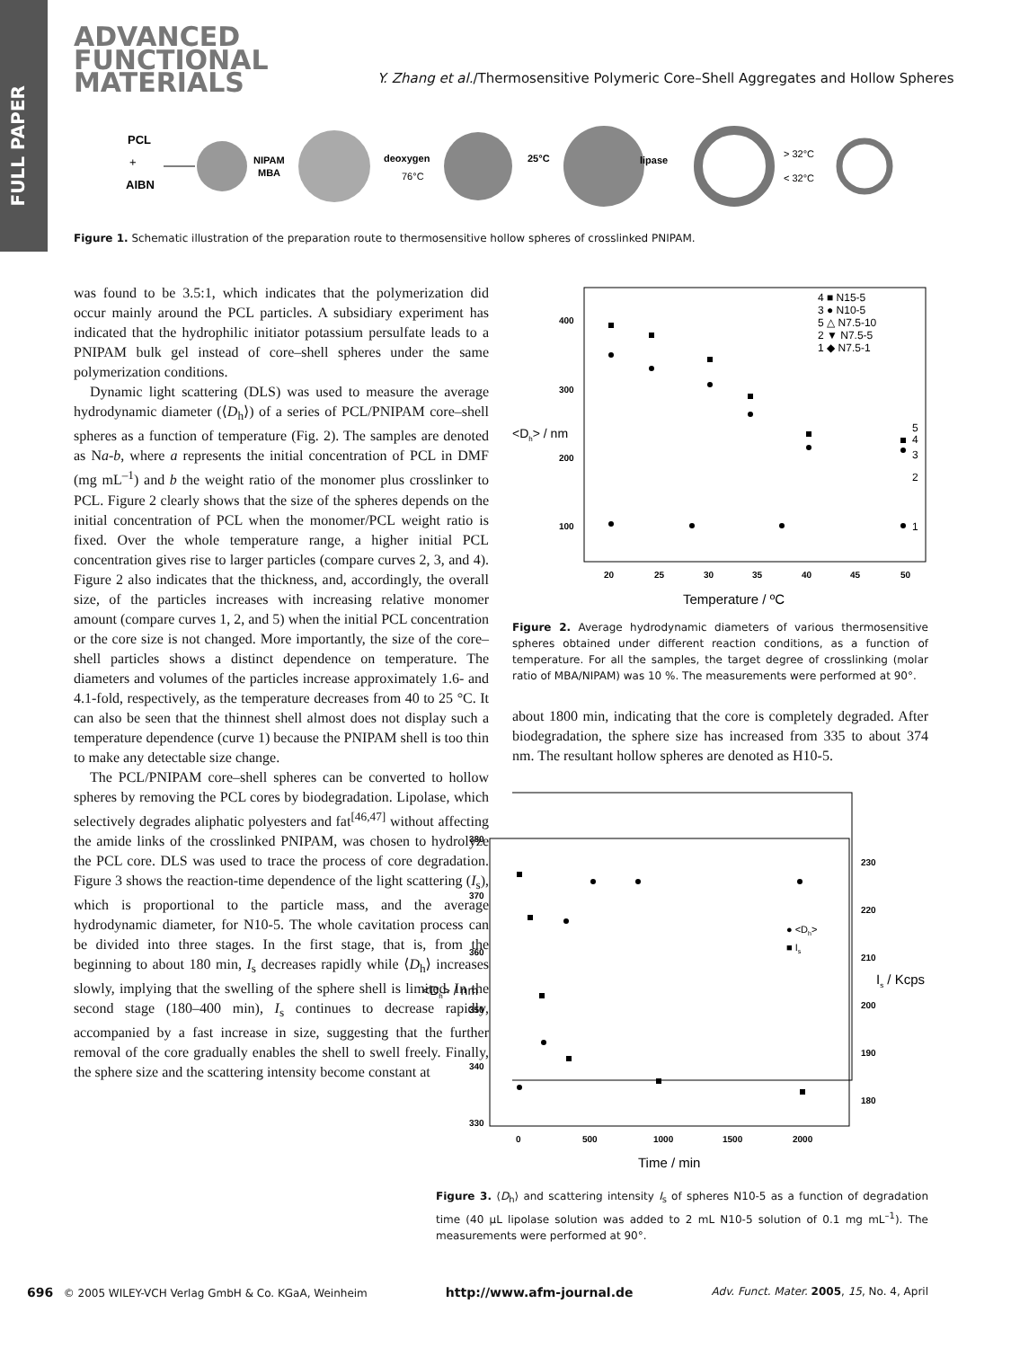FULL PAPER
ADVANCED
FUNCTIONAL
MATERIALS
Y. Zhang et al./Thermosensitive Polymeric Core–Shell Aggregates and Hollow Spheres
PCL
+
AIBN
NIPAM
MBA
deoxygen
76°C
25°C
lipase
> 32°C
< 32°C
Figure 1. Schematic illustration of the preparation route to thermosensitive hollow spheres of crosslinked PNIPAM.
was found to be 3.5:1, which indicates that the polymerization did occur mainly around the PCL particles. A subsidiary experiment has indicated that the hydrophilic initiator potassium persulfate leads to a PNIPAM bulk gel instead of core–shell spheres under the same polymerization conditions.
Dynamic light scattering (DLS) was used to measure the average hydrodynamic diameter (⟨D<sub>h</sub>⟩) of a series of PCL/PNIPAM core–shell spheres as a function of temperature (Fig. 2). The samples are denoted as Na-b, where a represents the initial concentration of PCL in DMF (mg mL<sup>–1</sup>) and b the weight ratio of the monomer plus crosslinker to PCL. Figure 2 clearly shows that the size of the spheres depends on the initial concentration of PCL when the monomer/PCL weight ratio is fixed. Over the whole temperature range, a higher initial PCL concentration gives rise to larger particles (compare curves 2, 3, and 4). Figure 2 also indicates that the thickness, and, accordingly, the overall size, of the particles increases with increasing relative monomer amount (compare curves 1, 2, and 5) when the initial PCL concentration or the core size is not changed. More importantly, the size of the core–shell particles shows a distinct dependence on temperature. The diameters and volumes of the particles increase approximately 1.6- and 4.1-fold, respectively, as the temperature decreases from 40 to 25 °C. It can also be seen that the thinnest shell almost does not display such a temperature dependence (curve 1) because the PNIPAM shell is too thin to make any detectable size change.
The PCL/PNIPAM core–shell spheres can be converted to hollow spheres by removing the PCL cores by biodegradation. Lipolase, which selectively degrades aliphatic polyesters and fat<sup>[46,47]</sup> without affecting the amide links of the crosslinked PNIPAM, was chosen to hydrolyze the PCL core. DLS was used to trace the process of core degradation. Figure 3 shows the reaction-time dependence of the light scattering (I<sub>s</sub>), which is proportional to the particle mass, and the average hydrodynamic diameter, for N10-5. The whole cavitation process can be divided into three stages. In the first stage, that is, from the beginning to about 180 min, I<sub>s</sub> decreases rapidly while ⟨D<sub>h</sub>⟩ increases slowly, implying that the swelling of the sphere shell is limited. In the second stage (180–400 min), I<sub>s</sub> continues to decrease rapidly, accompanied by a fast increase in size, suggesting that the further removal of the core gradually enables the shell to swell freely. Finally, the sphere size and the scattering intensity become constant at
400
300
200
100
20
25
30
35
40
45
50
<Dh> / nm
Temperature / ºC
4 ■ N15-5
3 ● N10-5
5 △ N7.5-10
2 ▼ N7.5-5
1 ◆ N7.5-1
5
4
3
2
1
Figure 2. Average hydrodynamic diameters of various thermosensitive spheres obtained under different reaction conditions, as a function of temperature. For all the samples, the target degree of crosslinking (molar ratio of MBA/NIPAM) was 10 %. The measurements were performed at 90°.
about 1800 min, indicating that the core is completely degraded. After biodegradation, the sphere size has increased from 335 to about 374 nm. The resultant hollow spheres are denoted as H10-5.
380
370
360
350
340
330
230
220
210
200
190
180
0
500
1000
1500
2000
<Dh> / nm
Is / Kcps
Time / min
● <Dh>
■ Is
Figure 3. ⟨D<sub>h</sub>⟩ and scattering intensity I<sub>s</sub> of spheres N10-5 as a function of degradation time (40 µL lipolase solution was added to 2 mL N10-5 solution of 0.1 mg mL<sup>–1</sup>). The measurements were performed at 90°.
696 © 2005 WILEY-VCH Verlag GmbH & Co. KGaA, Weinheim http://www.afm-journal.de Adv. Funct. Mater. 2005, 15, No. 4, April